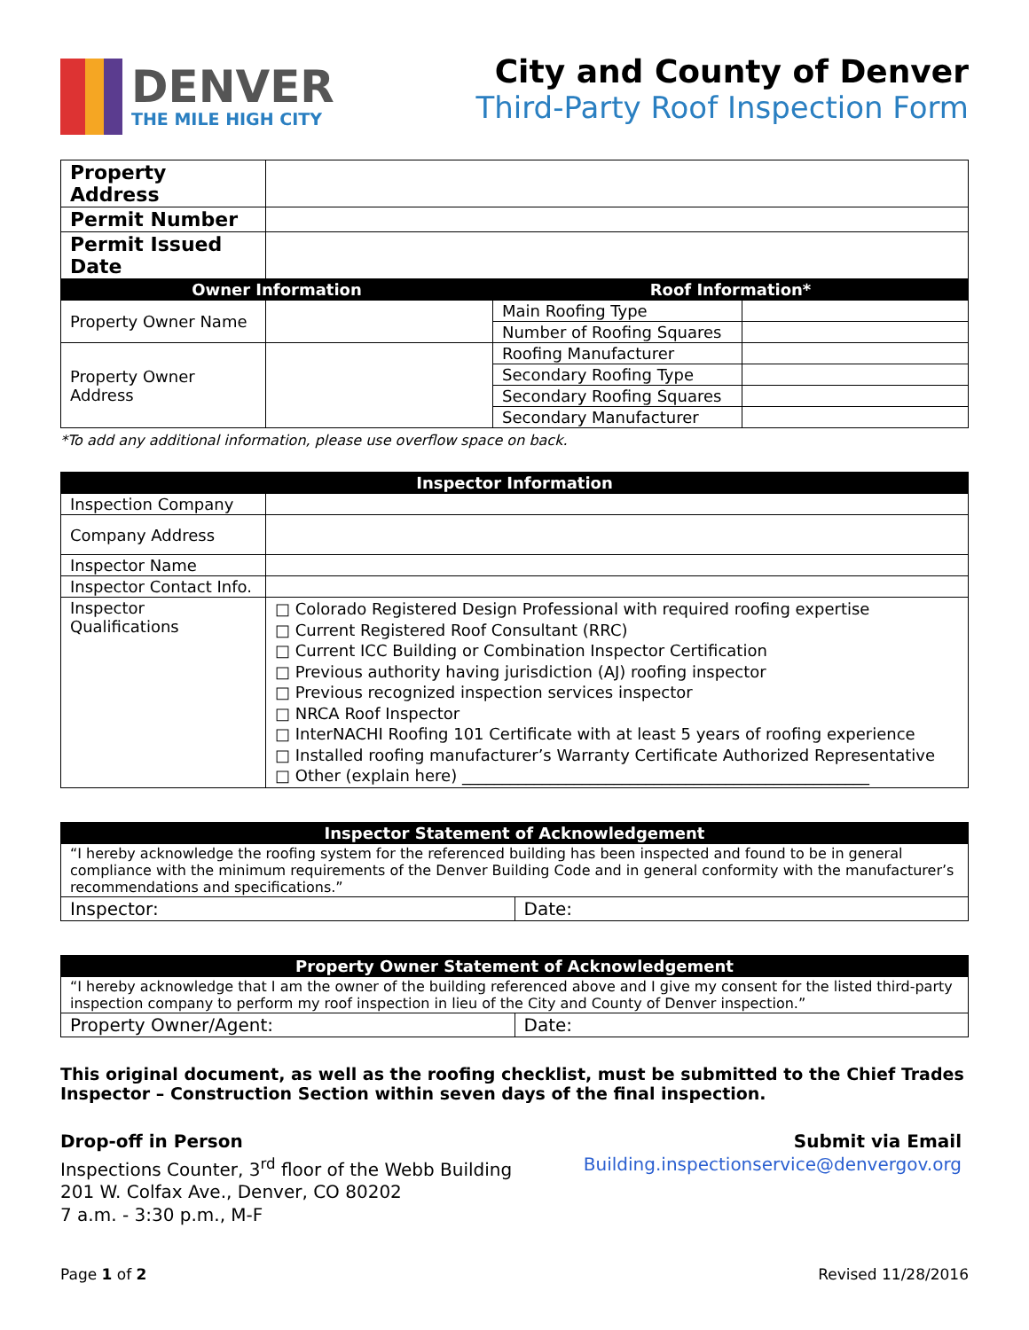DENVER
THE MILE HIGH CITY
City and County of Denver
Third-Party Roof Inspection Form
| Property Address | | | |
| Permit Number | | | |
| Permit Issued Date | | | |
| Owner Information | | Roof Information* | |
| Property Owner Name | | Main Roofing Type | |
| | | Number of Roofing Squares | |
| Property Owner Address | | Roofing Manufacturer | |
| | | Secondary Roofing Type | |
| | | Secondary Roofing Squares | |
| | | Secondary Manufacturer | |
*To add any additional information, please use overflow space on back.
| Inspector Information | |
| --- | --- |
| Inspection Company | |
| Company Address | |
| Inspector Name | |
| Inspector Contact Info. | |
| Inspector Qualifications | □ Colorado Registered Design Professional with required roofing expertise □ Current Registered Roof Consultant (RRC) □ Current ICC Building or Combination Inspector Certification □ Previous authority having jurisdiction (AJ) roofing inspector □ Previous recognized inspection services inspector □ NRCA Roof Inspector □ InterNACHI Roofing 101 Certificate with at least 5 years of roofing experience □ Installed roofing manufacturer’s Warranty Certificate Authorized Representative □ Other (explain here) ___________________________________________________ |
| Inspector Statement of Acknowledgement | |
| --- | --- |
| “I hereby acknowledge the roofing system for the referenced building has been inspected and found to be in general compliance with the minimum requirements of the Denver Building Code and in general conformity with the manufacturer’s recommendations and specifications.” | |
| Inspector: | Date: |
| Property Owner Statement of Acknowledgement | |
| --- | --- |
| “I hereby acknowledge that I am the owner of the building referenced above and I give my consent for the listed third-party inspection company to perform my roof inspection in lieu of the City and County of Denver inspection.” | |
| Property Owner/Agent: | Date: |
This original document, as well as the roofing checklist, must be submitted to the Chief Trades Inspector – Construction Section within seven days of the final inspection.
Drop-off in Person
Inspections Counter, 3<sup>rd</sup> floor of the Webb Building
201 W. Colfax Ave., Denver, CO 80202
7 a.m. - 3:30 p.m., M-F
Submit via Email
Building.inspectionservice@denvergov.org
Page 1 of 2 Revised 11/28/2016